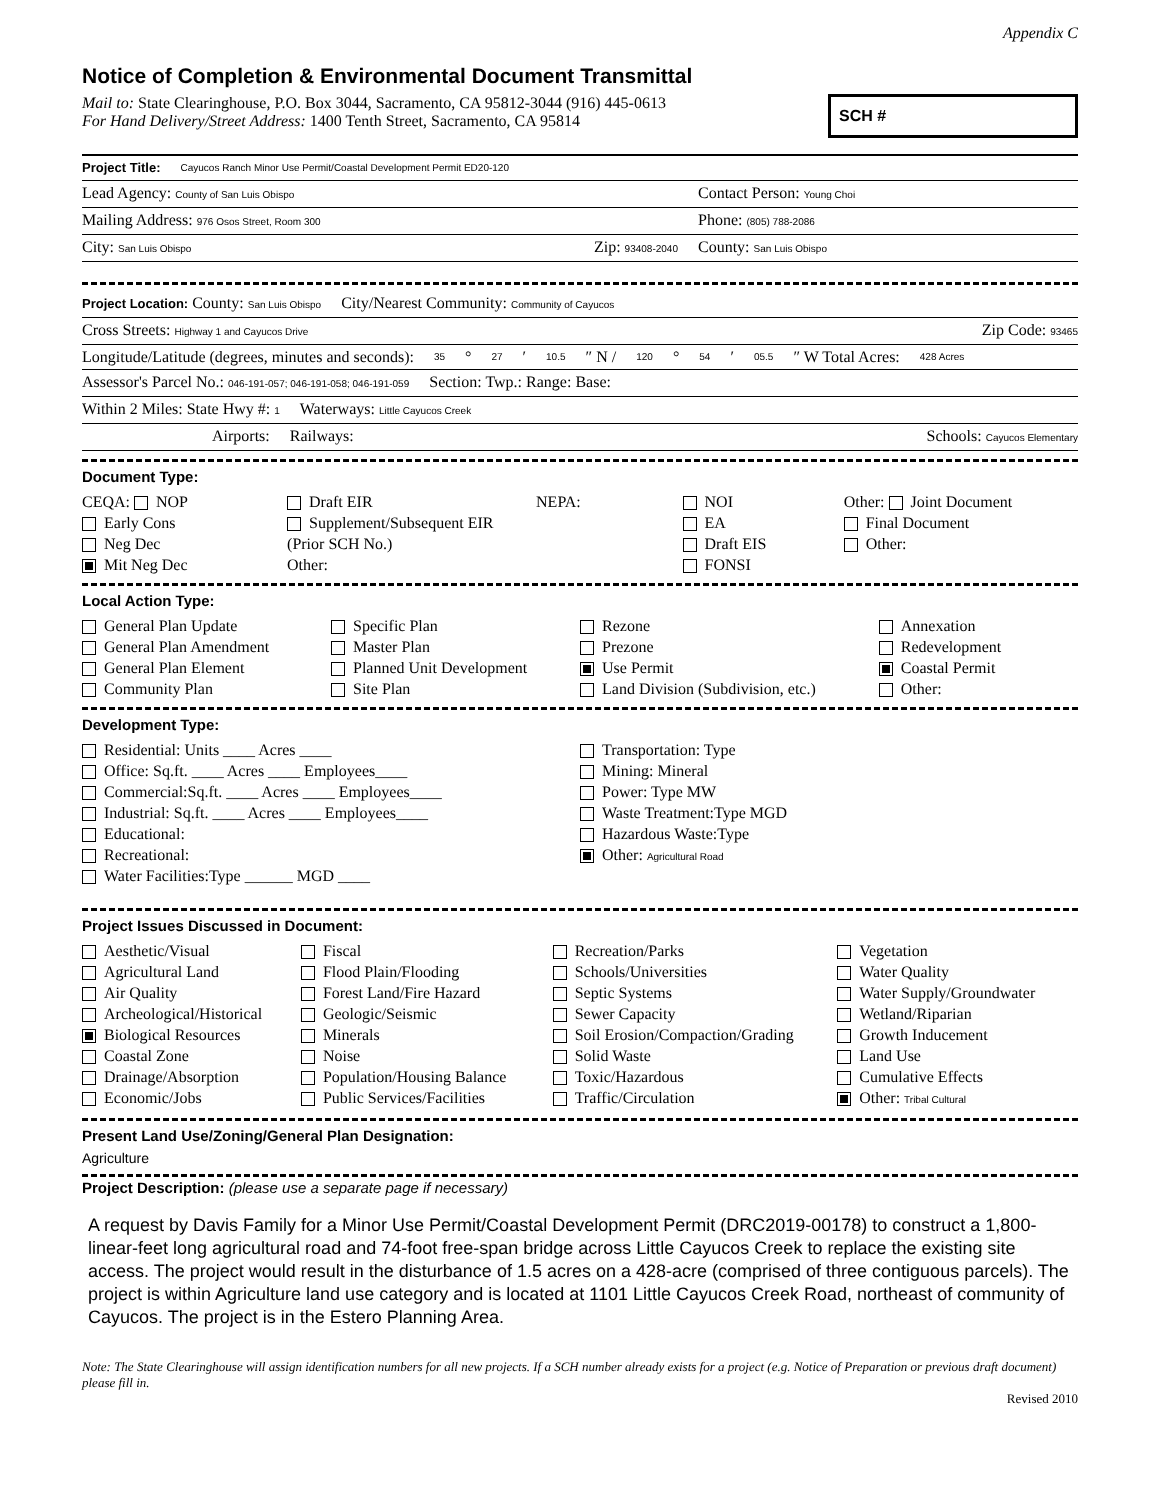Appendix C
Notice of Completion & Environmental Document Transmittal
Mail to: State Clearinghouse, P.O. Box 3044, Sacramento, CA 95812-3044 (916) 445-0613
For Hand Delivery/Street Address: 1400 Tenth Street, Sacramento, CA 95814
SCH #
Project Title: Cayucos Ranch Minor Use Permit/Coastal Development Permit ED20-120
Lead Agency: County of San Luis Obispo Contact Person: Young Choi
Mailing Address: 976 Osos Street, Room 300 Phone: (805) 788-2086
City: San Luis Obispo Zip: 93408-2040 County: San Luis Obispo
Project Location: County: San Luis Obispo City/Nearest Community: Community of Cayucos
Cross Streets: Highway 1 and Cayucos Drive Zip Code: 93465
Longitude/Latitude (degrees, minutes and seconds): 35 ° 27 ′ 10.5 ″ N / 120 ° 54 ′ 05.5 ″ W Total Acres: 428 Acres
Assessor's Parcel No.: 046-191-057; 046-191-058; 046-191-059 Section: Twp.: Range: Base:
Within 2 Miles: State Hwy #: 1 Waterways: Little Cayucos Creek
Airports: Railways: Schools: Cayucos Elementary
Document Type:
CEQA: NOP
Early Cons
Neg Dec
Mit Neg Dec
Draft EIR
Supplement/Subsequent EIR
(Prior SCH No.)
Other:
NEPA:
NOI
EA
Draft EIS
FONSI
Other: Joint Document
Final Document
Other:
Local Action Type:
General Plan Update
General Plan Amendment
General Plan Element
Community Plan
Specific Plan
Master Plan
Planned Unit Development
Site Plan
Rezone
Prezone
Use Permit
Land Division (Subdivision, etc.)
Annexation
Redevelopment
Coastal Permit
Other:
Development Type:
Residential: Units ____ Acres ____
Office: Sq.ft. ____ Acres ____ Employees____
Commercial:Sq.ft. ____ Acres ____ Employees____
Industrial: Sq.ft. ____ Acres ____ Employees____
Educational:
Recreational:
Water Facilities:Type ______ MGD ____
Transportation: Type
Mining: Mineral
Power: Type MW
Waste Treatment:Type MGD
Hazardous Waste:Type
Other: Agricultural Road
Project Issues Discussed in Document:
Aesthetic/Visual
Agricultural Land
Air Quality
Archeological/Historical
Biological Resources
Coastal Zone
Drainage/Absorption
Economic/Jobs
Fiscal
Flood Plain/Flooding
Forest Land/Fire Hazard
Geologic/Seismic
Minerals
Noise
Population/Housing Balance
Public Services/Facilities
Recreation/Parks
Schools/Universities
Septic Systems
Sewer Capacity
Soil Erosion/Compaction/Grading
Solid Waste
Toxic/Hazardous
Traffic/Circulation
Vegetation
Water Quality
Water Supply/Groundwater
Wetland/Riparian
Growth Inducement
Land Use
Cumulative Effects
Other: Tribal Cultural
Present Land Use/Zoning/General Plan Designation:
Agriculture
Project Description: (please use a separate page if necessary)
A request by Davis Family for a Minor Use Permit/Coastal Development Permit (DRC2019-00178) to construct a 1,800-linear-feet long agricultural road and 74-foot free-span bridge across Little Cayucos Creek to replace the existing site access. The project would result in the disturbance of 1.5 acres on a 428-acre (comprised of three contiguous parcels). The project is within Agriculture land use category and is located at 1101 Little Cayucos Creek Road, northeast of community of Cayucos. The project is in the Estero Planning Area.
Note: The State Clearinghouse will assign identification numbers for all new projects. If a SCH number already exists for a project (e.g. Notice of Preparation or previous draft document) please fill in.
Revised 2010